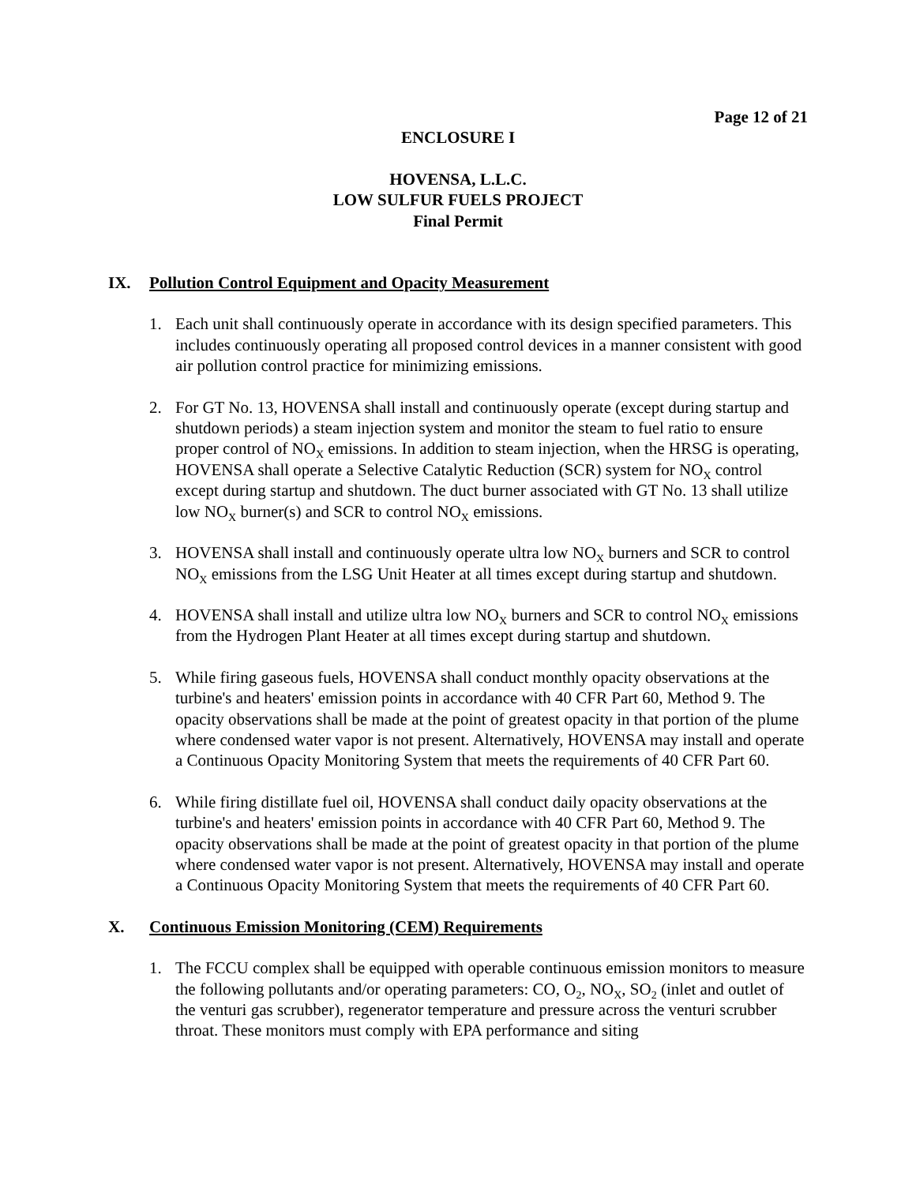Page 12 of 21
ENCLOSURE I
HOVENSA, L.L.C.
LOW SULFUR FUELS PROJECT
Final Permit
IX. Pollution Control Equipment and Opacity Measurement
1. Each unit shall continuously operate in accordance with its design specified parameters. This includes continuously operating all proposed control devices in a manner consistent with good air pollution control practice for minimizing emissions.
2. For GT No. 13, HOVENSA shall install and continuously operate (except during startup and shutdown periods) a steam injection system and monitor the steam to fuel ratio to ensure proper control of NO<sub>X</sub> emissions. In addition to steam injection, when the HRSG is operating, HOVENSA shall operate a Selective Catalytic Reduction (SCR) system for NO<sub>X</sub> control except during startup and shutdown. The duct burner associated with GT No. 13 shall utilize low NO<sub>X</sub> burner(s) and SCR to control NO<sub>X</sub> emissions.
3. HOVENSA shall install and continuously operate ultra low NO<sub>X</sub> burners and SCR to control NO<sub>X</sub> emissions from the LSG Unit Heater at all times except during startup and shutdown.
4. HOVENSA shall install and utilize ultra low NO<sub>X</sub> burners and SCR to control NO<sub>X</sub> emissions from the Hydrogen Plant Heater at all times except during startup and shutdown.
5. While firing gaseous fuels, HOVENSA shall conduct monthly opacity observations at the turbine's and heaters' emission points in accordance with 40 CFR Part 60, Method 9. The opacity observations shall be made at the point of greatest opacity in that portion of the plume where condensed water vapor is not present. Alternatively, HOVENSA may install and operate a Continuous Opacity Monitoring System that meets the requirements of 40 CFR Part 60.
6. While firing distillate fuel oil, HOVENSA shall conduct daily opacity observations at the turbine's and heaters' emission points in accordance with 40 CFR Part 60, Method 9. The opacity observations shall be made at the point of greatest opacity in that portion of the plume where condensed water vapor is not present. Alternatively, HOVENSA may install and operate a Continuous Opacity Monitoring System that meets the requirements of 40 CFR Part 60.
X. Continuous Emission Monitoring (CEM) Requirements
1. The FCCU complex shall be equipped with operable continuous emission monitors to measure the following pollutants and/or operating parameters: CO, O<sub>2</sub>, NO<sub>X</sub>, SO<sub>2</sub> (inlet and outlet of the venturi gas scrubber), regenerator temperature and pressure across the venturi scrubber throat. These monitors must comply with EPA performance and siting